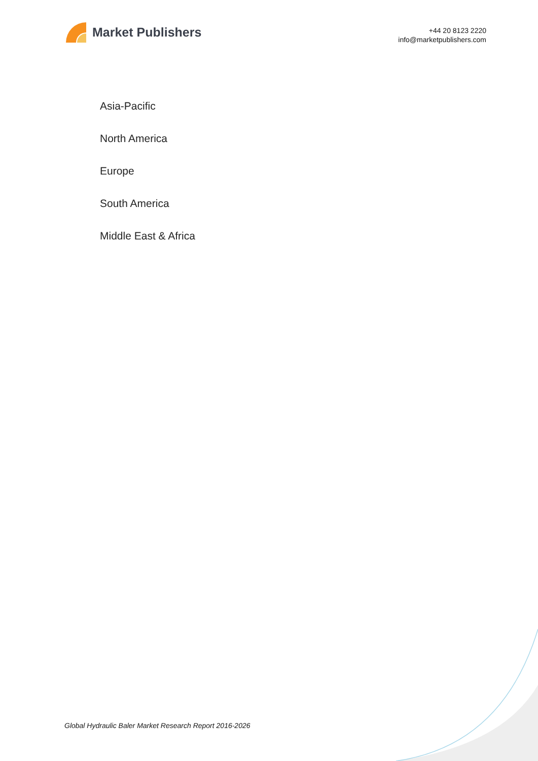Market Publishers
+44 20 8123 2220
info@marketpublishers.com
Asia-Pacific
North America
Europe
South America
Middle East & Africa
Global Hydraulic Baler Market Research Report 2016-2026